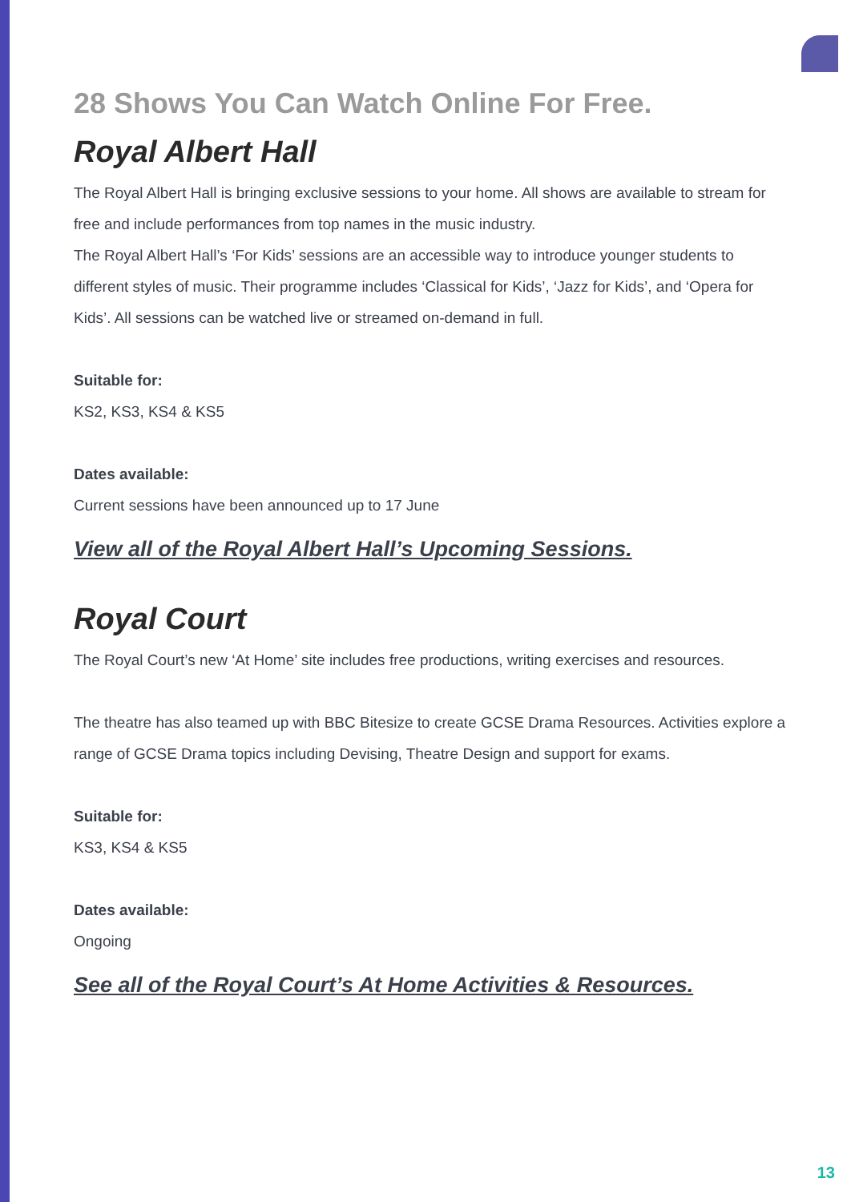28 Shows You Can Watch Online For Free.
Royal Albert Hall
The Royal Albert Hall is bringing exclusive sessions to your home. All shows are available to stream for free and include performances from top names in the music industry.
The Royal Albert Hall’s ‘For Kids’ sessions are an accessible way to introduce younger students to different styles of music. Their programme includes ‘Classical for Kids’, ‘Jazz for Kids’, and ‘Opera for Kids’. All sessions can be watched live or streamed on-demand in full.
Suitable for:
KS2, KS3, KS4 & KS5
Dates available:
Current sessions have been announced up to 17 June
View all of the Royal Albert Hall’s Upcoming Sessions.
Royal Court
The Royal Court’s new ‘At Home’ site includes free productions, writing exercises and resources.
The theatre has also teamed up with BBC Bitesize to create GCSE Drama Resources. Activities explore a range of GCSE Drama topics including Devising, Theatre Design and support for exams.
Suitable for:
KS3, KS4 & KS5
Dates available:
Ongoing
See all of the Royal Court’s At Home Activities & Resources.
13